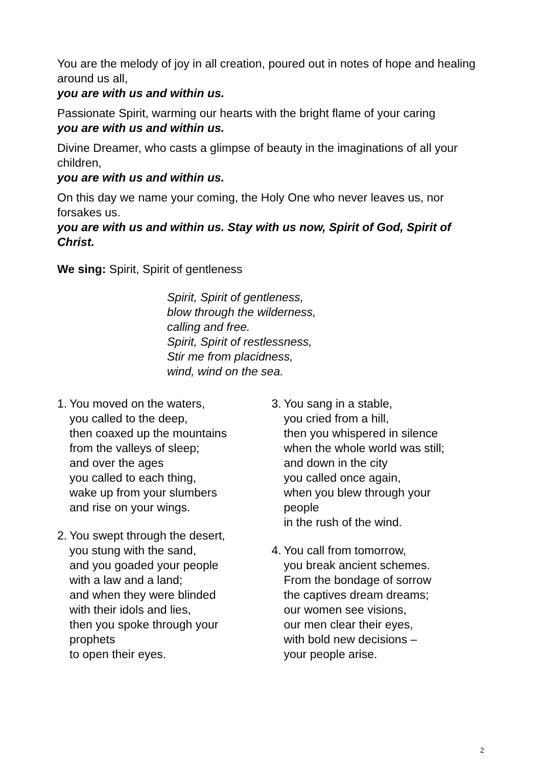You are the melody of joy in all creation, poured out in notes of hope and healing around us all,
you are with us and within us.
Passionate Spirit, warming our hearts with the bright flame of your caring
you are with us and within us.
Divine Dreamer, who casts a glimpse of beauty in the imaginations of all your children,
you are with us and within us.
On this day we name your coming, the Holy One who never leaves us, nor forsakes us.
you are with us and within us. Stay with us now, Spirit of God, Spirit of Christ.
We sing: Spirit, Spirit of gentleness
Spirit, Spirit of gentleness,
blow through the wilderness,
calling and free.
Spirit, Spirit of restlessness,
Stir me from placidness,
wind, wind on the sea.
1. You moved on the waters,
you called to the deep,
then coaxed up the mountains
from the valleys of sleep;
and over the ages
you called to each thing,
wake up from your slumbers
and rise on your wings.
2. You swept through the desert,
you stung with the sand,
and you goaded your people
with a law and a land;
and when they were blinded
with their idols and lies,
then you spoke through your
prophets
to open their eyes.
3. You sang in a stable,
you cried from a hill,
then you whispered in silence
when the whole world was still;
and down in the city
you called once again,
when you blew through your
people
in the rush of the wind.
4. You call from tomorrow,
you break ancient schemes.
From the bondage of sorrow
the captives dream dreams;
our women see visions,
our men clear their eyes,
with bold new decisions –
your people arise.
2